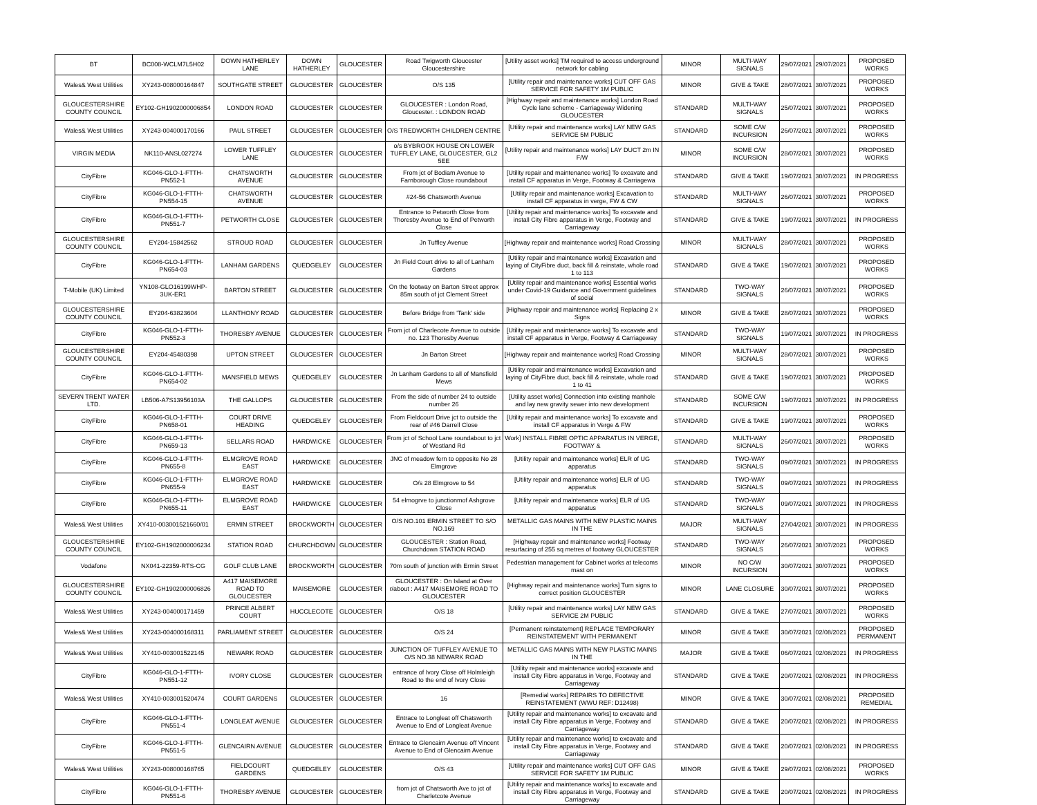| BT | BC008-WCLM7L5H02 | DOWN HATHERLEY LANE | DOWN HATHERLEY | GLOUCESTER | Road Twigworth Gloucester Gloucestershire | [Utility asset works] TM required to access underground network for cabling | MINOR | MULTI-WAY SIGNALS | 29/07/2021 | 29/07/2021 | PROPOSED WORKS |
| Wales& West Utilities | XY243-008000164847 | SOUTHGATE STREET | GLOUCESTER | GLOUCESTER | O/S 135 | [Utility repair and maintenance works] CUT OFF GAS SERVICE FOR SAFETY 1M PUBLIC | MINOR | GIVE & TAKE | 28/07/2021 | 30/07/2021 | PROPOSED WORKS |
| GLOUCESTERSHIRE COUNTY COUNCIL | EY102-GH1902000006854 | LONDON ROAD | GLOUCESTER | GLOUCESTER | GLOUCESTER : London Road, Gloucester. : LONDON ROAD | [Highway repair and maintenance works] London Road Cycle lane scheme - Carriageway Widening GLOUCESTER | STANDARD | MULTI-WAY SIGNALS | 25/07/2021 | 30/07/2021 | PROPOSED WORKS |
| Wales& West Utilities | XY243-004000170166 | PAUL STREET | GLOUCESTER | GLOUCESTER | O/S TREDWORTH CHILDREN CENTRE | [Utility repair and maintenance works] LAY NEW GAS SERVICE 5M PUBLIC | STANDARD | SOME C/W INCURSION | 26/07/2021 | 30/07/2021 | PROPOSED WORKS |
| VIRGIN MEDIA | NK110-ANSL027274 | LOWER TUFFLEY LANE | GLOUCESTER | GLOUCESTER | o/s BYBROOK HOUSE ON LOWER TUFFLEY LANE, GLOUCESTER, GL2 5EE | [Utility repair and maintenance works] LAY DUCT 2m IN F/W | MINOR | SOME C/W INCURSION | 28/07/2021 | 30/07/2021 | PROPOSED WORKS |
| CityFibre | KG046-GLO-1-FTTH-PN552-1 | CHATSWORTH AVENUE | GLOUCESTER | GLOUCESTER | From jct of Bodiam Avenue to Farnborough Close roundabout | [Utility repair and maintenance works] To excavate and install CF apparatus in Verge, Footway & Carriagewa | STANDARD | GIVE & TAKE | 19/07/2021 | 30/07/2021 | IN PROGRESS |
| CityFibre | KG046-GLO-1-FTTH-PN554-15 | CHATSWORTH AVENUE | GLOUCESTER | GLOUCESTER | #24-56 Chatsworth Avenue | [Utility repair and maintenance works] Excavation to install CF apparatus in verge, FW & CW | STANDARD | MULTI-WAY SIGNALS | 26/07/2021 | 30/07/2021 | PROPOSED WORKS |
| CityFibre | KG046-GLO-1-FTTH-PN551-7 | PETWORTH CLOSE | GLOUCESTER | GLOUCESTER | Entrance to Petworth Close from Thoresby Avenue to End of Petworth Close | [Utility repair and maintenance works] To excavate and install City Fibre apparatus in Verge, Footway and Carriageway | STANDARD | GIVE & TAKE | 19/07/2021 | 30/07/2021 | IN PROGRESS |
| GLOUCESTERSHIRE COUNTY COUNCIL | EY204-15842562 | STROUD ROAD | GLOUCESTER | GLOUCESTER | Jn Tuffley Avenue | [Highway repair and maintenance works] Road Crossing | MINOR | MULTI-WAY SIGNALS | 28/07/2021 | 30/07/2021 | PROPOSED WORKS |
| CityFibre | KG046-GLO-1-FTTH-PN654-03 | LANHAM GARDENS | QUEDGELEY | GLOUCESTER | Jn Field Court drive to all of Lanham Gardens | [Utility repair and maintenance works] Excavation and laying of CityFibre duct, back fill & reinstate, whole road 1 to 113 | STANDARD | GIVE & TAKE | 19/07/2021 | 30/07/2021 | PROPOSED WORKS |
| T-Mobile (UK) Limited | YN108-GLO16199WHP-3UK-ER1 | BARTON STREET | GLOUCESTER | GLOUCESTER | On the footway on Barton Street approx 85m south of jct Clement Street | [Utility repair and maintenance works] Essential works under Covid-19 Guidance and Government guidelines of social | STANDARD | TWO-WAY SIGNALS | 26/07/2021 | 30/07/2021 | PROPOSED WORKS |
| GLOUCESTERSHIRE COUNTY COUNCIL | EY204-63823604 | LLANTHONY ROAD | GLOUCESTER | GLOUCESTER | Before Bridge from 'Tank' side | [Highway repair and maintenance works] Replacing 2 x Signs | MINOR | GIVE & TAKE | 28/07/2021 | 30/07/2021 | PROPOSED WORKS |
| CityFibre | KG046-GLO-1-FTTH-PN552-3 | THORESBY AVENUE | GLOUCESTER | GLOUCESTER | From jct of Charlecote Avenue to outside no. 123 Thoresby Avenue | [Utility repair and maintenance works] To excavate and install CF apparatus in Verge, Footway & Carriageway | STANDARD | TWO-WAY SIGNALS | 19/07/2021 | 30/07/2021 | IN PROGRESS |
| GLOUCESTERSHIRE COUNTY COUNCIL | EY204-45480398 | UPTON STREET | GLOUCESTER | GLOUCESTER | Jn Barton Street | [Highway repair and maintenance works] Road Crossing | MINOR | MULTI-WAY SIGNALS | 28/07/2021 | 30/07/2021 | PROPOSED WORKS |
| CityFibre | KG046-GLO-1-FTTH-PN654-02 | MANSFIELD MEWS | QUEDGELEY | GLOUCESTER | Jn Lanham Gardens to all of Mansfield Mews | [Utility repair and maintenance works] Excavation and laying of CityFibre duct, back fill & reinstate, whole road 1 to 41 | STANDARD | GIVE & TAKE | 19/07/2021 | 30/07/2021 | PROPOSED WORKS |
| SEVERN TRENT WATER LTD. | LB506-A7S13956103A | THE GALLOPS | GLOUCESTER | GLOUCESTER | From the side of number 24 to outside number 26 | [Utility asset works] Connection into existing manhole and lay new gravity sewer into new development | STANDARD | SOME C/W INCURSION | 19/07/2021 | 30/07/2021 | IN PROGRESS |
| CityFibre | KG046-GLO-1-FTTH-PN658-01 | COURT DRIVE HEADING | QUEDGELEY | GLOUCESTER | From Fieldcourt Drive jct to outside the rear of #46 Darrell Close | [Utility repair and maintenance works] To excavate and install CF apparatus in Verge & FW | STANDARD | GIVE & TAKE | 19/07/2021 | 30/07/2021 | PROPOSED WORKS |
| CityFibre | KG046-GLO-1-FTTH-PN659-13 | SELLARS ROAD | HARDWICKE | GLOUCESTER | From jct of School Lane roundabout to jct of Westland Rd | Work] INSTALL FIBRE OPTIC APPARATUS IN VERGE, FOOTWAY & | STANDARD | MULTI-WAY SIGNALS | 26/07/2021 | 30/07/2021 | PROPOSED WORKS |
| CityFibre | KG046-GLO-1-FTTH-PN655-8 | ELMGROVE ROAD EAST | HARDWICKE | GLOUCESTER | JNC of meadow fern to opposite No 28 Elmgrove | [Utility repair and maintenance works] ELR of UG apparatus | STANDARD | TWO-WAY SIGNALS | 09/07/2021 | 30/07/2021 | IN PROGRESS |
| CityFibre | KG046-GLO-1-FTTH-PN655-9 | ELMGROVE ROAD EAST | HARDWICKE | GLOUCESTER | O/s 28 Elmgrove to 54 | [Utility repair and maintenance works] ELR of UG apparatus | STANDARD | TWO-WAY SIGNALS | 09/07/2021 | 30/07/2021 | IN PROGRESS |
| CityFibre | KG046-GLO-1-FTTH-PN655-11 | ELMGROVE ROAD EAST | HARDWICKE | GLOUCESTER | 54 elmogrve to junctionmof Ashgrove Close | [Utility repair and maintenance works] ELR of UG apparatus | STANDARD | TWO-WAY SIGNALS | 09/07/2021 | 30/07/2021 | IN PROGRESS |
| Wales& West Utilities | XY410-003001521660/01 | ERMIN STREET | BROCKWORTH | GLOUCESTER | O/S NO.101 ERMIN STREET TO S/O NO.169 | METALLIC GAS MAINS WITH NEW PLASTIC MAINS IN THE | MAJOR | MULTI-WAY SIGNALS | 27/04/2021 | 30/07/2021 | IN PROGRESS |
| GLOUCESTERSHIRE COUNTY COUNCIL | EY102-GH1902000006234 | STATION ROAD | CHURCHDOWN | GLOUCESTER | GLOUCESTER : Station Road, Churchdown STATION ROAD | [Highway repair and maintenance works] Footway resurfacing of 255 sq metres of footway GLOUCESTER | STANDARD | TWO-WAY SIGNALS | 26/07/2021 | 30/07/2021 | PROPOSED WORKS |
| Vodafone | NX041-22359-RTS-CG | GOLF CLUB LANE | BROCKWORTH | GLOUCESTER | 70m south of junction with Ermin Street | Pedestrian management for Cabinet works at telecoms mast on | MINOR | NO C/W INCURSION | 30/07/2021 | 30/07/2021 | PROPOSED WORKS |
| GLOUCESTERSHIRE COUNTY COUNCIL | EY102-GH1902000006826 | A417 MAISEMORE ROAD TO GLOUCESTER | MAISEMORE | GLOUCESTER | GLOUCESTER : On Island at Over r/about : A417 MAISEMORE ROAD TO GLOUCESTER | [Highway repair and maintenance works] Turn signs to correct position GLOUCESTER | MINOR | LANE CLOSURE | 30/07/2021 | 30/07/2021 | PROPOSED WORKS |
| Wales& West Utilities | XY243-004000171459 | PRINCE ALBERT COURT | HUCCLECOTE | GLOUCESTER | O/S 18 | [Utility repair and maintenance works] LAY NEW GAS SERVICE 2M PUBLIC | STANDARD | GIVE & TAKE | 27/07/2021 | 30/07/2021 | PROPOSED WORKS |
| Wales& West Utilities | XY243-004000168311 | PARLIAMENT STREET | GLOUCESTER | GLOUCESTER | O/S 24 | [Permanent reinstatement] REPLACE TEMPORARY REINSTATEMENT WITH PERMANENT | MINOR | GIVE & TAKE | 30/07/2021 | 02/08/2021 | PROPOSED PERMANENT |
| Wales& West Utilities | XY410-003001522145 | NEWARK ROAD | GLOUCESTER | GLOUCESTER | JUNCTION OF TUFFLEY AVENUE TO O/S NO.38 NEWARK ROAD | METALLIC GAS MAINS WITH NEW PLASTIC MAINS IN THE | MAJOR | GIVE & TAKE | 06/07/2021 | 02/08/2021 | IN PROGRESS |
| CityFibre | KG046-GLO-1-FTTH-PN551-12 | IVORY CLOSE | GLOUCESTER | GLOUCESTER | entrance of Ivory Close off Holmleigh Road to the end of Ivory Close | [Utility repair and maintenance works] excavate and install City Fibre apparatus in Verge, Footway and Carriageway | STANDARD | GIVE & TAKE | 20/07/2021 | 02/08/2021 | IN PROGRESS |
| Wales& West Utilities | XY410-003001520474 | COURT GARDENS | GLOUCESTER | GLOUCESTER | 16 | [Remedial works] REPAIRS TO DEFECTIVE REINSTATEMENT (WWU REF: D12498) | MINOR | GIVE & TAKE | 30/07/2021 | 02/08/2021 | PROPOSED REMEDIAL |
| CityFibre | KG046-GLO-1-FTTH-PN551-4 | LONGLEAT AVENUE | GLOUCESTER | GLOUCESTER | Entrace to Longleat off Chatsworth Avenue to End of Longleat Avenue | [Utility repair and maintenance works] to excavate and install City Fibre apparatus in Verge, Footway and Carriageway | STANDARD | GIVE & TAKE | 20/07/2021 | 02/08/2021 | IN PROGRESS |
| CityFibre | KG046-GLO-1-FTTH-PN551-5 | GLENCAIRN AVENUE | GLOUCESTER | GLOUCESTER | Entrace to Glencairn Avenue off Vincent Avenue to End of Glencairn Avenue | [Utility repair and maintenance works] to excavate and install City Fibre apparatus in Verge, Footway and Carriageway | STANDARD | GIVE & TAKE | 20/07/2021 | 02/08/2021 | IN PROGRESS |
| Wales& West Utilities | XY243-008000168765 | FIELDCOURT GARDENS | QUEDGELEY | GLOUCESTER | O/S 43 | [Utility repair and maintenance works] CUT OFF GAS SERVICE FOR SAFETY 1M PUBLIC | MINOR | GIVE & TAKE | 29/07/2021 | 02/08/2021 | PROPOSED WORKS |
| CityFibre | KG046-GLO-1-FTTH-PN551-6 | THORESBY AVENUE | GLOUCESTER | GLOUCESTER | from jct of Chatsworth Ave to jct of Charletcote Avenue | [Utility repair and maintenance works] to excavate and install City Fibre apparatus in Verge, Footway and Carriageway | STANDARD | GIVE & TAKE | 20/07/2021 | 02/08/2021 | IN PROGRESS |